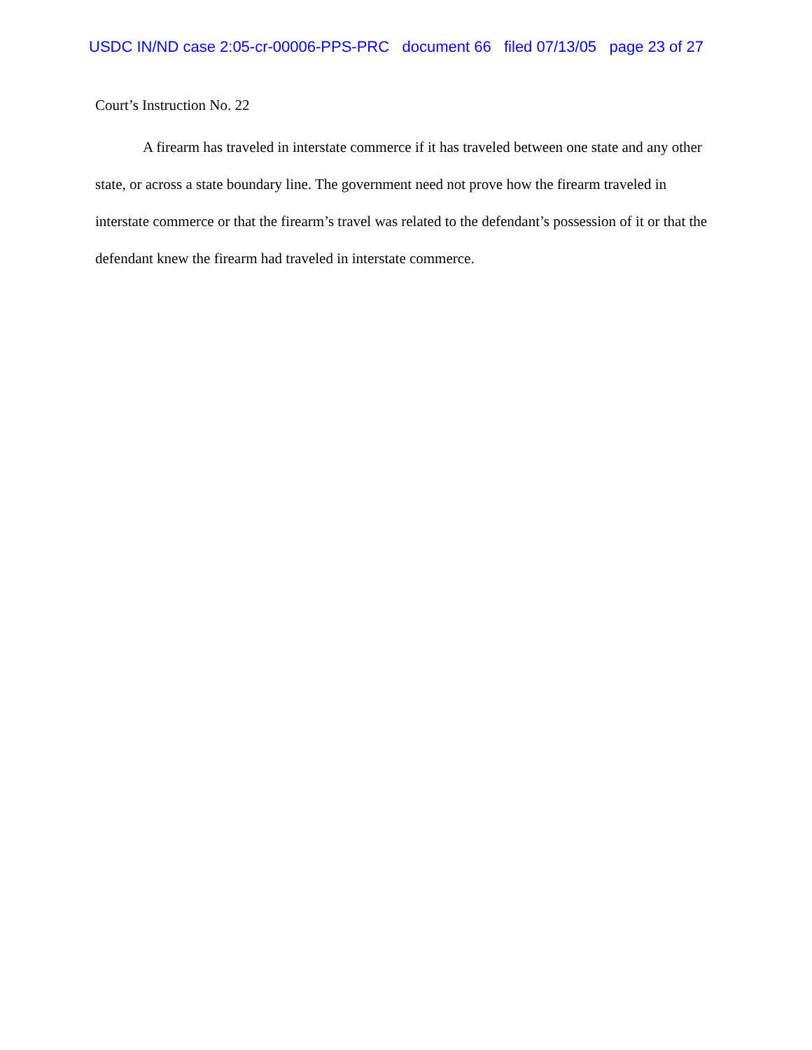USDC IN/ND case 2:05-cr-00006-PPS-PRC document 66 filed 07/13/05 page 23 of 27
Court’s Instruction No. 22
A firearm has traveled in interstate commerce if it has traveled between one state and any other state, or across a state boundary line. The government need not prove how the firearm traveled in interstate commerce or that the firearm’s travel was related to the defendant’s possession of it or that the defendant knew the firearm had traveled in interstate commerce.